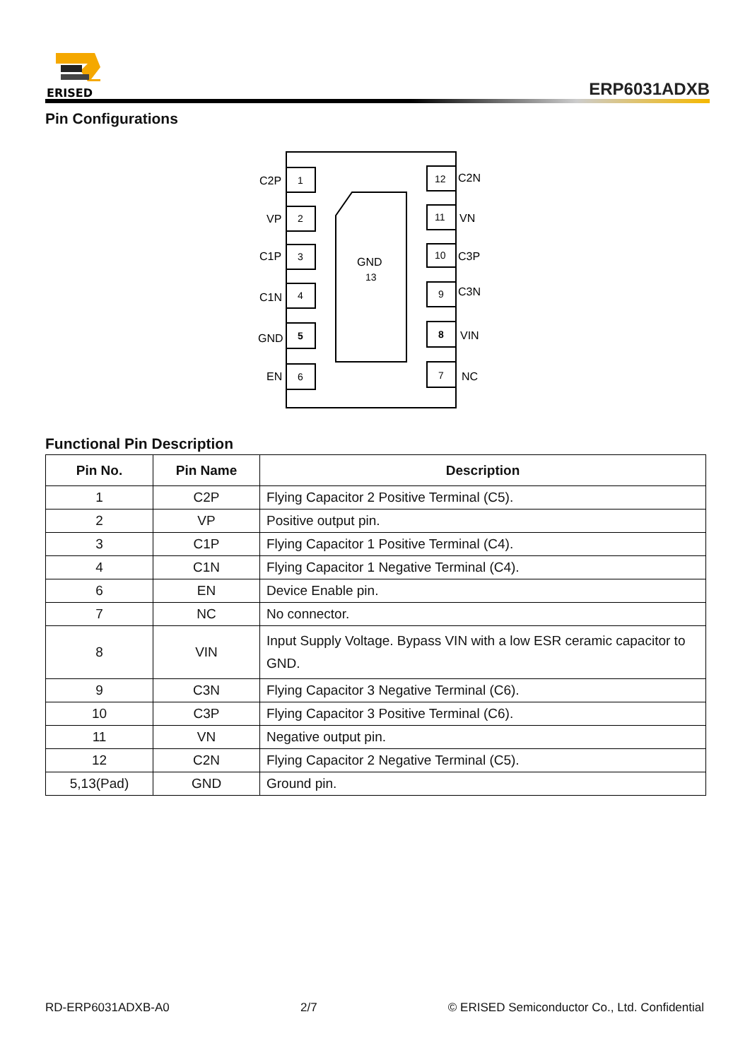ERISED
ERP6031ADXB
Pin Configurations
GND
13
1
2
3
4
5
6
12
11
10
9
8
7
C2P
VP
C1P
C1N
GND
EN
C2N
VN
C3P
C3N
VIN
NC
Functional Pin Description
| Pin No. | Pin Name | Description |
| --- | --- | --- |
| 1 | C2P | Flying Capacitor 2 Positive Terminal (C5). |
| 2 | VP | Positive output pin. |
| 3 | C1P | Flying Capacitor 1 Positive Terminal (C4). |
| 4 | C1N | Flying Capacitor 1 Negative Terminal (C4). |
| 6 | EN | Device Enable pin. |
| 7 | NC | No connector. |
| 8 | VIN | Input Supply Voltage. Bypass VIN with a low ESR ceramic capacitor to GND. |
| 9 | C3N | Flying Capacitor 3 Negative Terminal (C6). |
| 10 | C3P | Flying Capacitor 3 Positive Terminal (C6). |
| 11 | VN | Negative output pin. |
| 12 | C2N | Flying Capacitor 2 Negative Terminal (C5). |
| 5,13(Pad) | GND | Ground pin. |
RD-ERP6031ADXB-A0 2/7 © ERISED Semiconductor Co., Ltd. Confidential